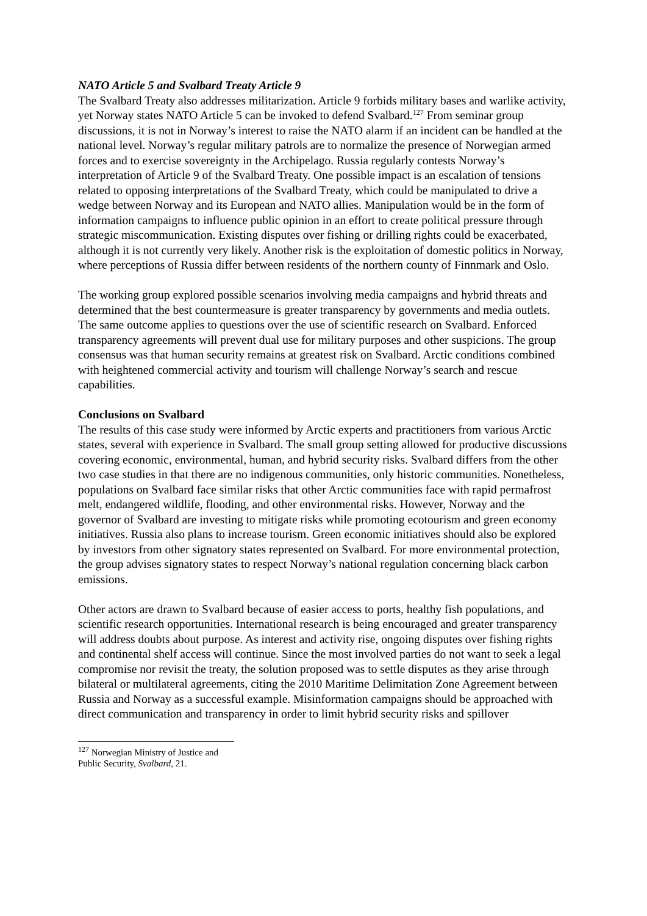NATO Article 5 and Svalbard Treaty Article 9
The Svalbard Treaty also addresses militarization. Article 9 forbids military bases and warlike activity, yet Norway states NATO Article 5 can be invoked to defend Svalbard.<sup>127</sup> From seminar group discussions, it is not in Norway’s interest to raise the NATO alarm if an incident can be handled at the national level. Norway’s regular military patrols are to normalize the presence of Norwegian armed forces and to exercise sovereignty in the Archipelago. Russia regularly contests Norway’s interpretation of Article 9 of the Svalbard Treaty. One possible impact is an escalation of tensions related to opposing interpretations of the Svalbard Treaty, which could be manipulated to drive a wedge between Norway and its European and NATO allies. Manipulation would be in the form of information campaigns to influence public opinion in an effort to create political pressure through strategic miscommunication. Existing disputes over fishing or drilling rights could be exacerbated, although it is not currently very likely. Another risk is the exploitation of domestic politics in Norway, where perceptions of Russia differ between residents of the northern county of Finnmark and Oslo.
The working group explored possible scenarios involving media campaigns and hybrid threats and determined that the best countermeasure is greater transparency by governments and media outlets. The same outcome applies to questions over the use of scientific research on Svalbard. Enforced transparency agreements will prevent dual use for military purposes and other suspicions. The group consensus was that human security remains at greatest risk on Svalbard. Arctic conditions combined with heightened commercial activity and tourism will challenge Norway’s search and rescue capabilities.
Conclusions on Svalbard
The results of this case study were informed by Arctic experts and practitioners from various Arctic states, several with experience in Svalbard. The small group setting allowed for productive discussions covering economic, environmental, human, and hybrid security risks. Svalbard differs from the other two case studies in that there are no indigenous communities, only historic communities. Nonetheless, populations on Svalbard face similar risks that other Arctic communities face with rapid permafrost melt, endangered wildlife, flooding, and other environmental risks. However, Norway and the governor of Svalbard are investing to mitigate risks while promoting ecotourism and green economy initiatives. Russia also plans to increase tourism. Green economic initiatives should also be explored by investors from other signatory states represented on Svalbard. For more environmental protection, the group advises signatory states to respect Norway’s national regulation concerning black carbon emissions.
Other actors are drawn to Svalbard because of easier access to ports, healthy fish populations, and scientific research opportunities. International research is being encouraged and greater transparency will address doubts about purpose. As interest and activity rise, ongoing disputes over fishing rights and continental shelf access will continue. Since the most involved parties do not want to seek a legal compromise nor revisit the treaty, the solution proposed was to settle disputes as they arise through bilateral or multilateral agreements, citing the 2010 Maritime Delimitation Zone Agreement between Russia and Norway as a successful example. Misinformation campaigns should be approached with direct communication and transparency in order to limit hybrid security risks and spillover
<sup>127</sup> Norwegian Ministry of Justice and Public Security, Svalbard, 21.